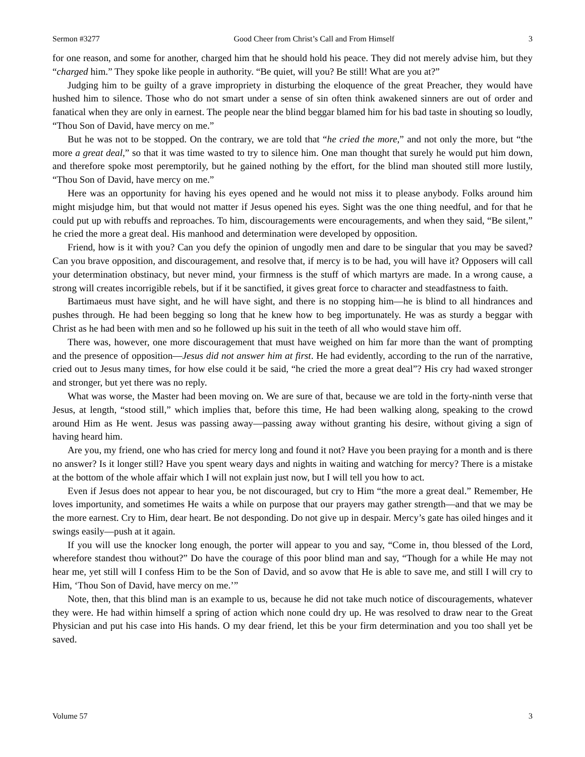Sermon #3277 Good Cheer from Christ’s Call and From Himself 3
for one reason, and some for another, charged him that he should hold his peace. They did not merely advise him, but they “charged him.” They spoke like people in authority. “Be quiet, will you? Be still! What are you at?”
Judging him to be guilty of a grave impropriety in disturbing the eloquence of the great Preacher, they would have hushed him to silence. Those who do not smart under a sense of sin often think awakened sinners are out of order and fanatical when they are only in earnest. The people near the blind beggar blamed him for his bad taste in shouting so loudly, “Thou Son of David, have mercy on me.”
But he was not to be stopped. On the contrary, we are told that “he cried the more,” and not only the more, but “the more a great deal,” so that it was time wasted to try to silence him. One man thought that surely he would put him down, and therefore spoke most peremptorily, but he gained nothing by the effort, for the blind man shouted still more lustily, “Thou Son of David, have mercy on me.”
Here was an opportunity for having his eyes opened and he would not miss it to please anybody. Folks around him might misjudge him, but that would not matter if Jesus opened his eyes. Sight was the one thing needful, and for that he could put up with rebuffs and reproaches. To him, discouragements were encouragements, and when they said, “Be silent,” he cried the more a great deal. His manhood and determination were developed by opposition.
Friend, how is it with you? Can you defy the opinion of ungodly men and dare to be singular that you may be saved? Can you brave opposition, and discouragement, and resolve that, if mercy is to be had, you will have it? Opposers will call your determination obstinacy, but never mind, your firmness is the stuff of which martyrs are made. In a wrong cause, a strong will creates incorrigible rebels, but if it be sanctified, it gives great force to character and steadfastness to faith.
Bartimaeus must have sight, and he will have sight, and there is no stopping him—he is blind to all hindrances and pushes through. He had been begging so long that he knew how to beg importunately. He was as sturdy a beggar with Christ as he had been with men and so he followed up his suit in the teeth of all who would stave him off.
There was, however, one more discouragement that must have weighed on him far more than the want of prompting and the presence of opposition—Jesus did not answer him at first. He had evidently, according to the run of the narrative, cried out to Jesus many times, for how else could it be said, “he cried the more a great deal”? His cry had waxed stronger and stronger, but yet there was no reply.
What was worse, the Master had been moving on. We are sure of that, because we are told in the forty-ninth verse that Jesus, at length, “stood still,” which implies that, before this time, He had been walking along, speaking to the crowd around Him as He went. Jesus was passing away—passing away without granting his desire, without giving a sign of having heard him.
Are you, my friend, one who has cried for mercy long and found it not? Have you been praying for a month and is there no answer? Is it longer still? Have you spent weary days and nights in waiting and watching for mercy? There is a mistake at the bottom of the whole affair which I will not explain just now, but I will tell you how to act.
Even if Jesus does not appear to hear you, be not discouraged, but cry to Him “the more a great deal.” Remember, He loves importunity, and sometimes He waits a while on purpose that our prayers may gather strength—and that we may be the more earnest. Cry to Him, dear heart. Be not desponding. Do not give up in despair. Mercy’s gate has oiled hinges and it swings easily—push at it again.
If you will use the knocker long enough, the porter will appear to you and say, “Come in, thou blessed of the Lord, wherefore standest thou without?” Do have the courage of this poor blind man and say, “Though for a while He may not hear me, yet still will I confess Him to be the Son of David, and so avow that He is able to save me, and still I will cry to Him, ‘Thou Son of David, have mercy on me.’”
Note, then, that this blind man is an example to us, because he did not take much notice of discouragements, whatever they were. He had within himself a spring of action which none could dry up. He was resolved to draw near to the Great Physician and put his case into His hands. O my dear friend, let this be your firm determination and you too shall yet be saved.
Volume 57 3